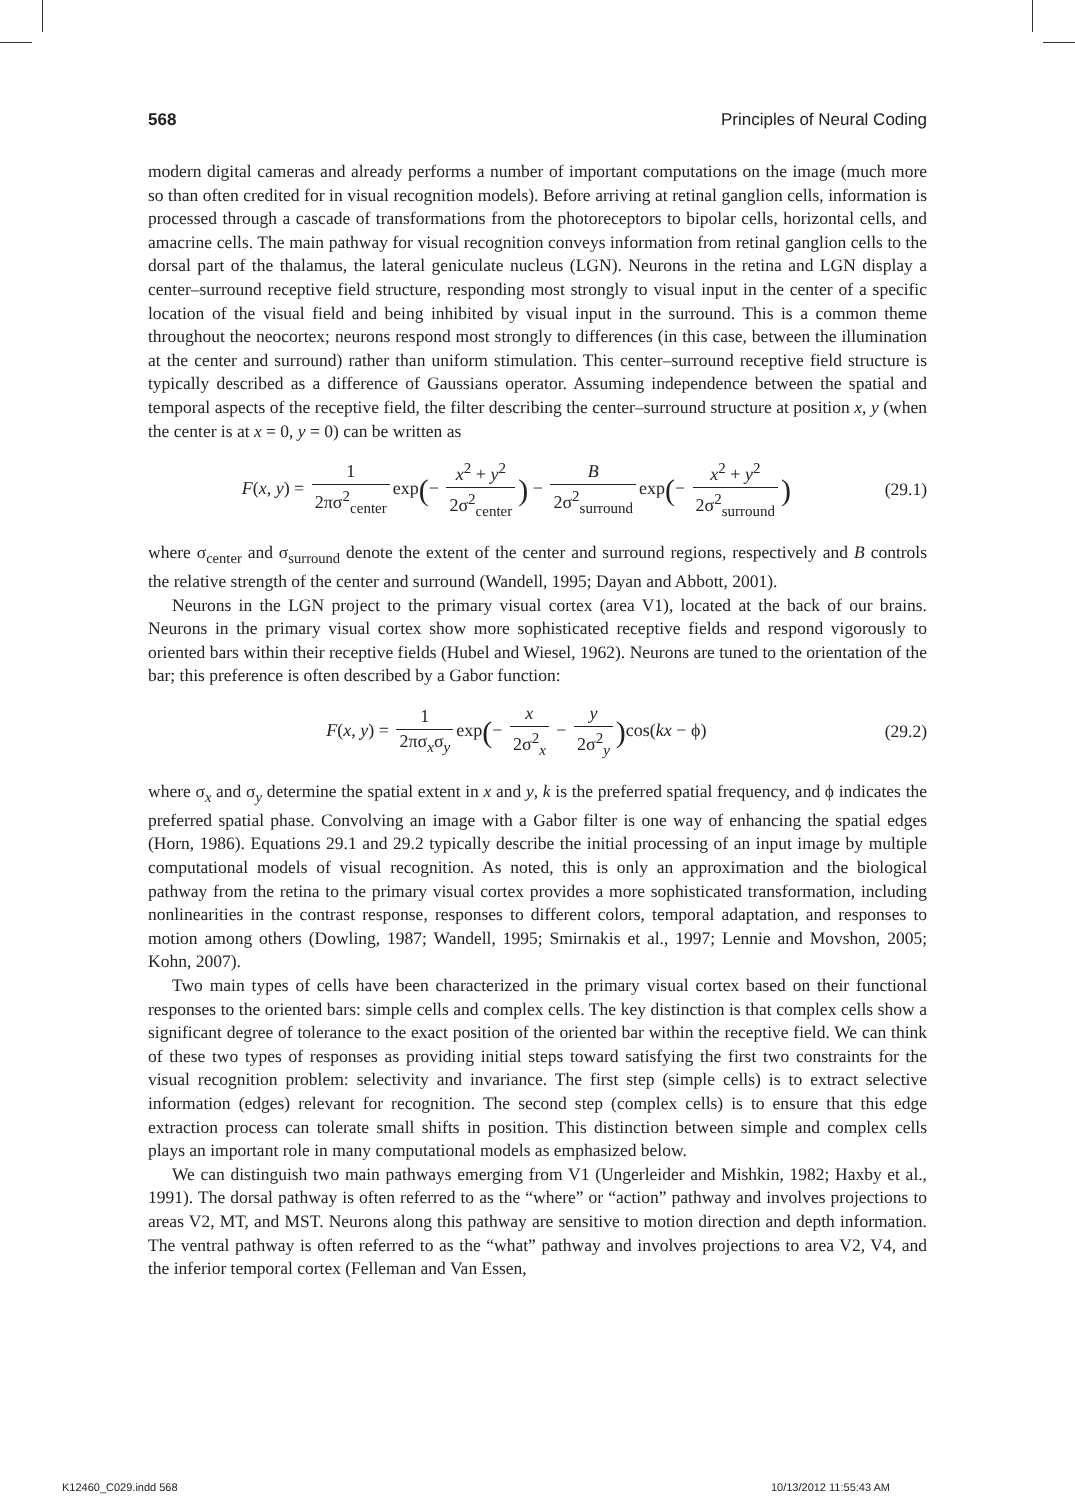568 Principles of Neural Coding
modern digital cameras and already performs a number of important computations on the image (much more so than often credited for in visual recognition models). Before arriving at retinal ganglion cells, information is processed through a cascade of transformations from the photoreceptors to bipolar cells, horizontal cells, and amacrine cells. The main pathway for visual recognition conveys information from retinal ganglion cells to the dorsal part of the thalamus, the lateral geniculate nucleus (LGN). Neurons in the retina and LGN display a center–surround receptive field structure, responding most strongly to visual input in the center of a specific location of the visual field and being inhibited by visual input in the surround. This is a common theme throughout the neocortex; neurons respond most strongly to differences (in this case, between the illumination at the center and surround) rather than uniform stimulation. This center–surround receptive field structure is typically described as a difference of Gaussians operator. Assuming independence between the spatial and temporal aspects of the receptive field, the filter describing the center–surround structure at position x, y (when the center is at x = 0, y = 0) can be written as
F(x, y) = 1 2πσ<sup>2</sup><sub>center</sub> exp(− x<sup>2</sup> + y<sup>2</sup> 2σ<sup>2</sup><sub>center</sub>) − B 2σ<sup>2</sup><sub>surround</sub> exp(− x<sup>2</sup> + y<sup>2</sup> 2σ<sup>2</sup><sub>surround</sub>)
(29.1)
where σ<sub>center</sub> and σ<sub>surround</sub> denote the extent of the center and surround regions, respectively and B controls the relative strength of the center and surround (Wandell, 1995; Dayan and Abbott, 2001).
Neurons in the LGN project to the primary visual cortex (area V1), located at the back of our brains. Neurons in the primary visual cortex show more sophisticated receptive fields and respond vigorously to oriented bars within their receptive fields (Hubel and Wiesel, 1962). Neurons are tuned to the orientation of the bar; this preference is often described by a Gabor function:
F(x, y) = 1 2πσ<sub>x</sub>σ<sub>y</sub> exp(− x 2σ<sup>2</sup><sub>x</sub> − y 2σ<sup>2</sup><sub>y</sub>) cos(kx − ϕ)
(29.2)
where σ<sub>x</sub> and σ<sub>y</sub> determine the spatial extent in x and y, k is the preferred spatial frequency, and ϕ indicates the preferred spatial phase. Convolving an image with a Gabor filter is one way of enhancing the spatial edges (Horn, 1986). Equations 29.1 and 29.2 typically describe the initial processing of an input image by multiple computational models of visual recognition. As noted, this is only an approximation and the biological pathway from the retina to the primary visual cortex provides a more sophisticated transformation, including nonlinearities in the contrast response, responses to different colors, temporal adaptation, and responses to motion among others (Dowling, 1987; Wandell, 1995; Smirnakis et al., 1997; Lennie and Movshon, 2005; Kohn, 2007).
Two main types of cells have been characterized in the primary visual cortex based on their functional responses to the oriented bars: simple cells and complex cells. The key distinction is that complex cells show a significant degree of tolerance to the exact position of the oriented bar within the receptive field. We can think of these two types of responses as providing initial steps toward satisfying the first two constraints for the visual recognition problem: selectivity and invariance. The first step (simple cells) is to extract selective information (edges) relevant for recognition. The second step (complex cells) is to ensure that this edge extraction process can tolerate small shifts in position. This distinction between simple and complex cells plays an important role in many computational models as emphasized below.
We can distinguish two main pathways emerging from V1 (Ungerleider and Mishkin, 1982; Haxby et al., 1991). The dorsal pathway is often referred to as the “where” or “action” pathway and involves projections to areas V2, MT, and MST. Neurons along this pathway are sensitive to motion direction and depth information. The ventral pathway is often referred to as the “what” pathway and involves projections to area V2, V4, and the inferior temporal cortex (Felleman and Van Essen,
K12460_C029.indd 568 10/13/2012 11:55:43 AM